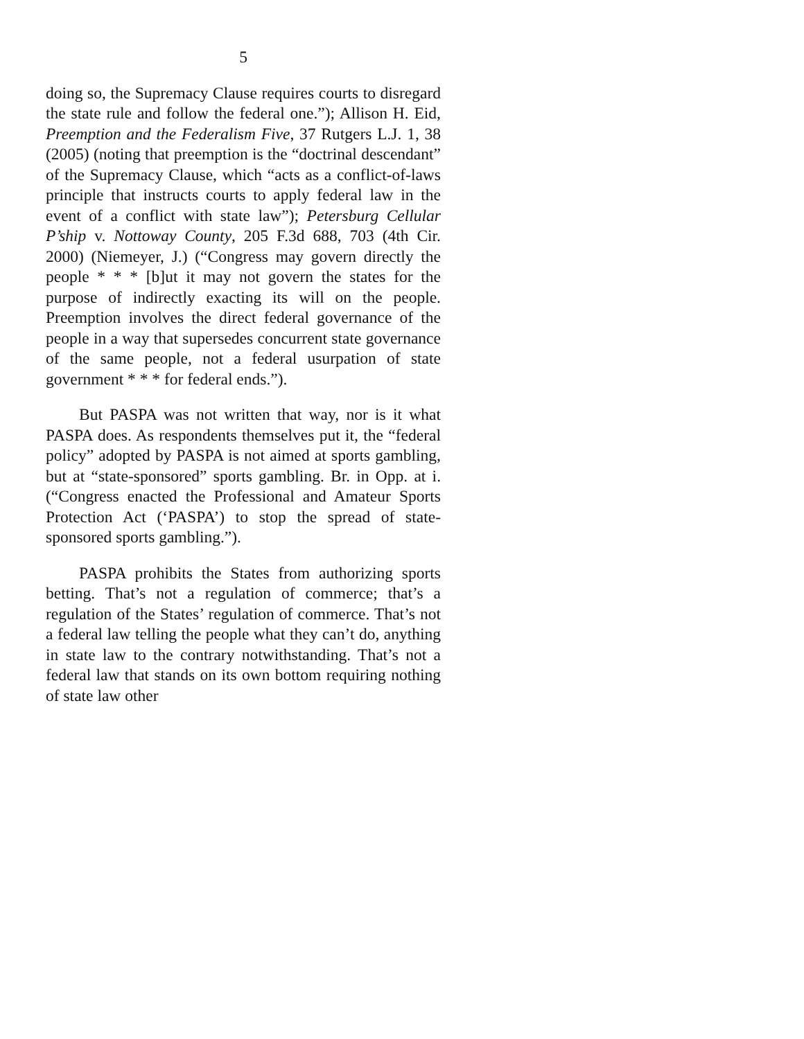5
doing so, the Supremacy Clause requires courts to disregard the state rule and follow the federal one.”); Allison H. Eid, Preemption and the Federalism Five, 37 Rutgers L.J. 1, 38 (2005) (noting that preemption is the “doctrinal descendant” of the Supremacy Clause, which “acts as a conflict-of-laws principle that instructs courts to apply federal law in the event of a conflict with state law”); Petersburg Cellular P’ship v. Nottoway County, 205 F.3d 688, 703 (4th Cir. 2000) (Niemeyer, J.) (“Congress may govern directly the people * * * [b]ut it may not govern the states for the purpose of indirectly exacting its will on the people. Preemption involves the direct federal governance of the people in a way that supersedes concurrent state governance of the same people, not a federal usurpation of state government * * * for federal ends.”).
But PASPA was not written that way, nor is it what PASPA does. As respondents themselves put it, the “federal policy” adopted by PASPA is not aimed at sports gambling, but at “state-sponsored” sports gambling. Br. in Opp. at i. (“Congress enacted the Professional and Amateur Sports Protection Act (‘PASPA’) to stop the spread of state-sponsored sports gambling.”).
PASPA prohibits the States from authorizing sports betting. That’s not a regulation of commerce; that’s a regulation of the States’ regulation of commerce. That’s not a federal law telling the people what they can’t do, anything in state law to the contrary notwithstanding. That’s not a federal law that stands on its own bottom requiring nothing of state law other